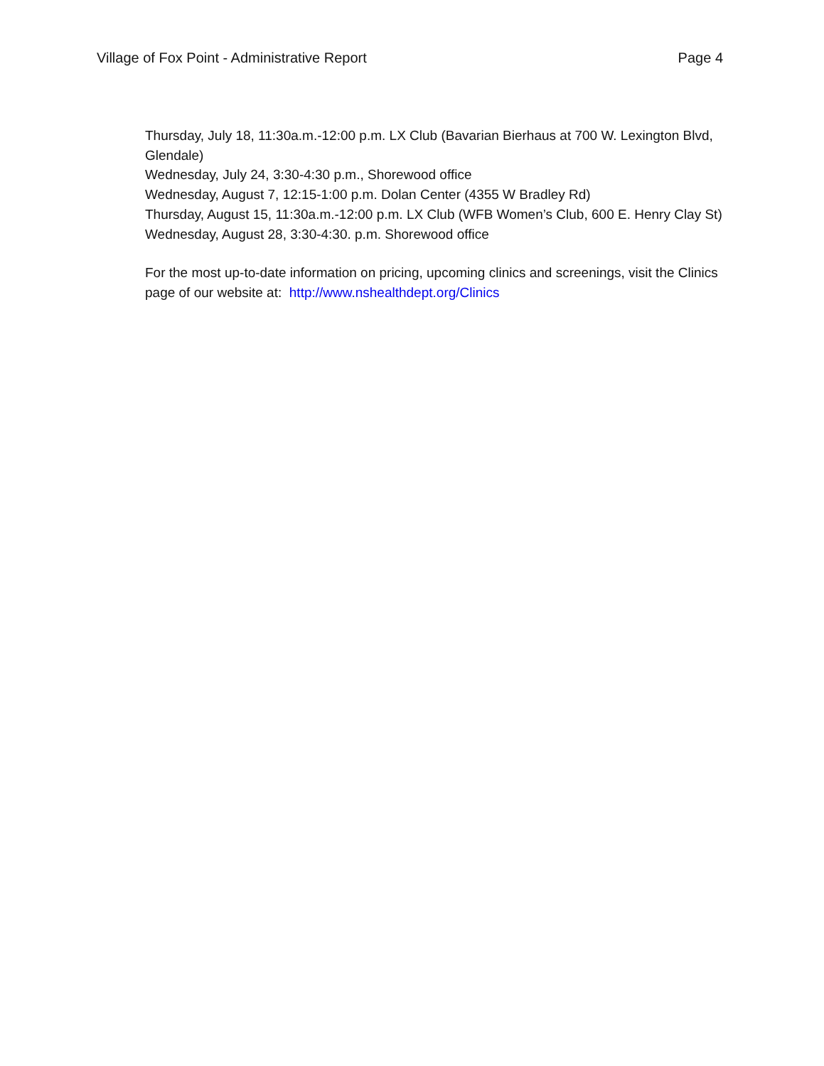Village of Fox Point - Administrative Report Page 4
Thursday, July 18, 11:30a.m.-12:00 p.m. LX Club (Bavarian Bierhaus at 700 W. Lexington Blvd, Glendale)
Wednesday, July 24, 3:30-4:30 p.m., Shorewood office
Wednesday, August 7, 12:15-1:00 p.m. Dolan Center (4355 W Bradley Rd)
Thursday, August 15, 11:30a.m.-12:00 p.m. LX Club (WFB Women’s Club, 600 E. Henry Clay St)
Wednesday, August 28, 3:30-4:30. p.m. Shorewood office
For the most up-to-date information on pricing, upcoming clinics and screenings, visit the Clinics page of our website at: http://www.nshealthdept.org/Clinics